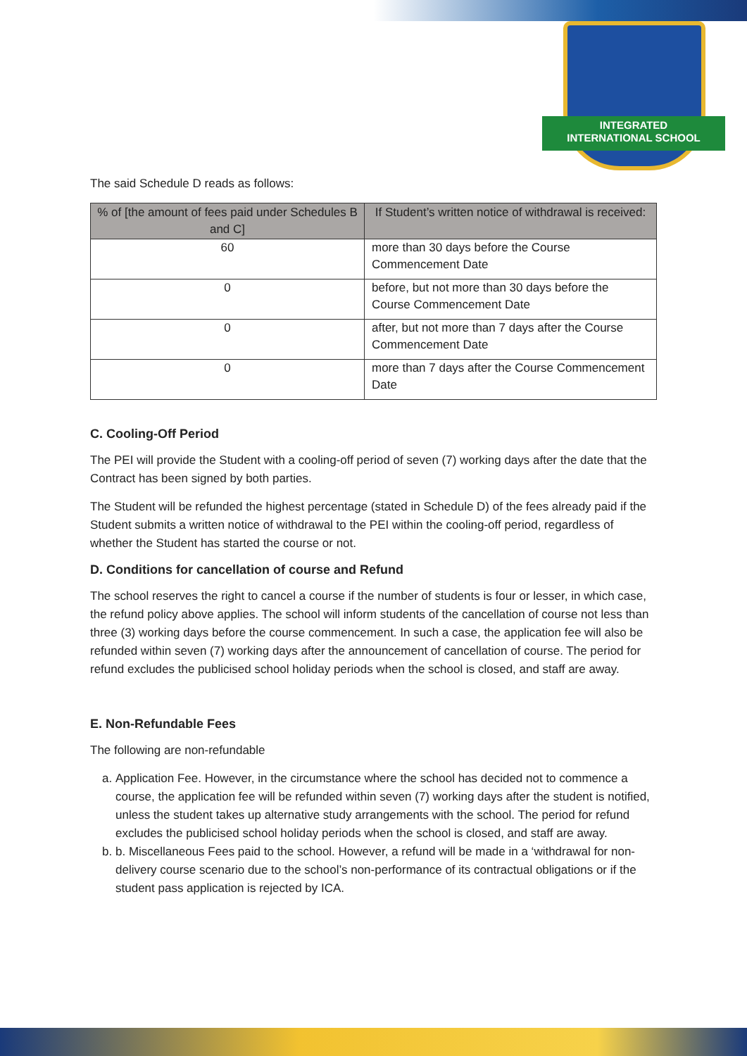INTEGRATED
INTERNATIONAL SCHOOL
The said Schedule D reads as follows:
| % of [the amount of fees paid under Schedules B and C] | If Student’s written notice of withdrawal is received: |
| --- | --- |
| 60 | more than 30 days before the Course Commencement Date |
| 0 | before, but not more than 30 days before the Course Commencement Date |
| 0 | after, but not more than 7 days after the Course Commencement Date |
| 0 | more than 7 days after the Course Commencement Date |
C. Cooling-Off Period
The PEI will provide the Student with a cooling-off period of seven (7) working days after the date that the Contract has been signed by both parties.
The Student will be refunded the highest percentage (stated in Schedule D) of the fees already paid if the Student submits a written notice of withdrawal to the PEI within the cooling-off period, regardless of whether the Student has started the course or not.
D. Conditions for cancellation of course and Refund
The school reserves the right to cancel a course if the number of students is four or lesser, in which case, the refund policy above applies. The school will inform students of the cancellation of course not less than three (3) working days before the course commencement. In such a case, the application fee will also be refunded within seven (7) working days after the announcement of cancellation of course. The period for refund excludes the publicised school holiday periods when the school is closed, and staff are away.
E. Non-Refundable Fees
The following are non-refundable
a. Application Fee. However, in the circumstance where the school has decided not to commence a course, the application fee will be refunded within seven (7) working days after the student is notified, unless the student takes up alternative study arrangements with the school. The period for refund excludes the publicised school holiday periods when the school is closed, and staff are away.
b. b. Miscellaneous Fees paid to the school. However, a refund will be made in a ‘withdrawal for non-delivery course scenario due to the school’s non-performance of its contractual obligations or if the student pass application is rejected by ICA.